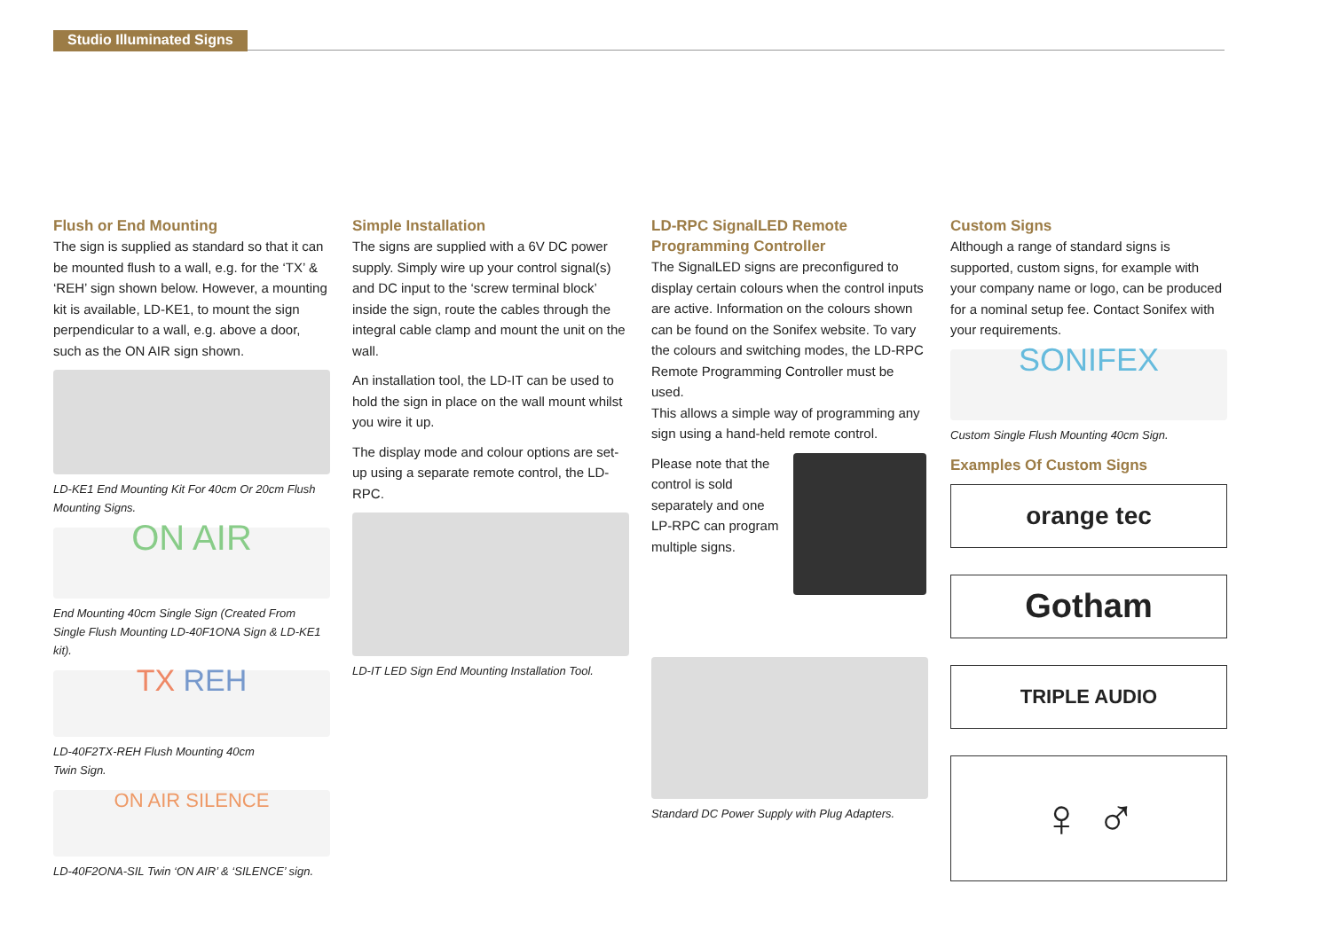Studio Illuminated Signs
Flush or End Mounting
The sign is supplied as standard so that it can be mounted flush to a wall, e.g. for the ‘TX’ & ‘REH’ sign shown below. However, a mounting kit is available, LD-KE1, to mount the sign perpendicular to a wall, e.g. above a door, such as the ON AIR sign shown.
LD-KE1 End Mounting Kit For 40cm Or 20cm Flush Mounting Signs.
ON AIR
End Mounting 40cm Single Sign (Created From Single Flush Mounting LD-40F1ONA Sign & LD-KE1 kit).
TX REH
LD-40F2TX-REH Flush Mounting 40cm
Twin Sign.
ON AIR SILENCE
LD-40F2ONA-SIL Twin ‘ON AIR’ & ‘SILENCE’ sign.
Simple Installation
The signs are supplied with a 6V DC power supply. Simply wire up your control signal(s) and DC input to the ‘screw terminal block’ inside the sign, route the cables through the integral cable clamp and mount the unit on the wall.
An installation tool, the LD-IT can be used to hold the sign in place on the wall mount whilst you wire it up.
The display mode and colour options are set-up using a separate remote control, the LD-RPC.
LD-IT LED Sign End Mounting Installation Tool.
LD-RPC SignalLED Remote Programming Controller
The SignalLED signs are preconfigured to display certain colours when the control inputs are active. Information on the colours shown can be found on the Sonifex website. To vary the colours and switching modes, the LD-RPC Remote Programming Controller must be used.
This allows a simple way of programming any sign using a hand-held remote control.
Please note that the control is sold separately and one LP-RPC can program multiple signs.
Standard DC Power Supply with Plug Adapters.
Custom Signs
Although a range of standard signs is supported, custom signs, for example with your company name or logo, can be produced for a nominal setup fee. Contact Sonifex with your requirements.
SONIFEX
Custom Single Flush Mounting 40cm Sign.
Examples Of Custom Signs
orange tec
Gotham
TRIPLE AUDIO
♀ ♂